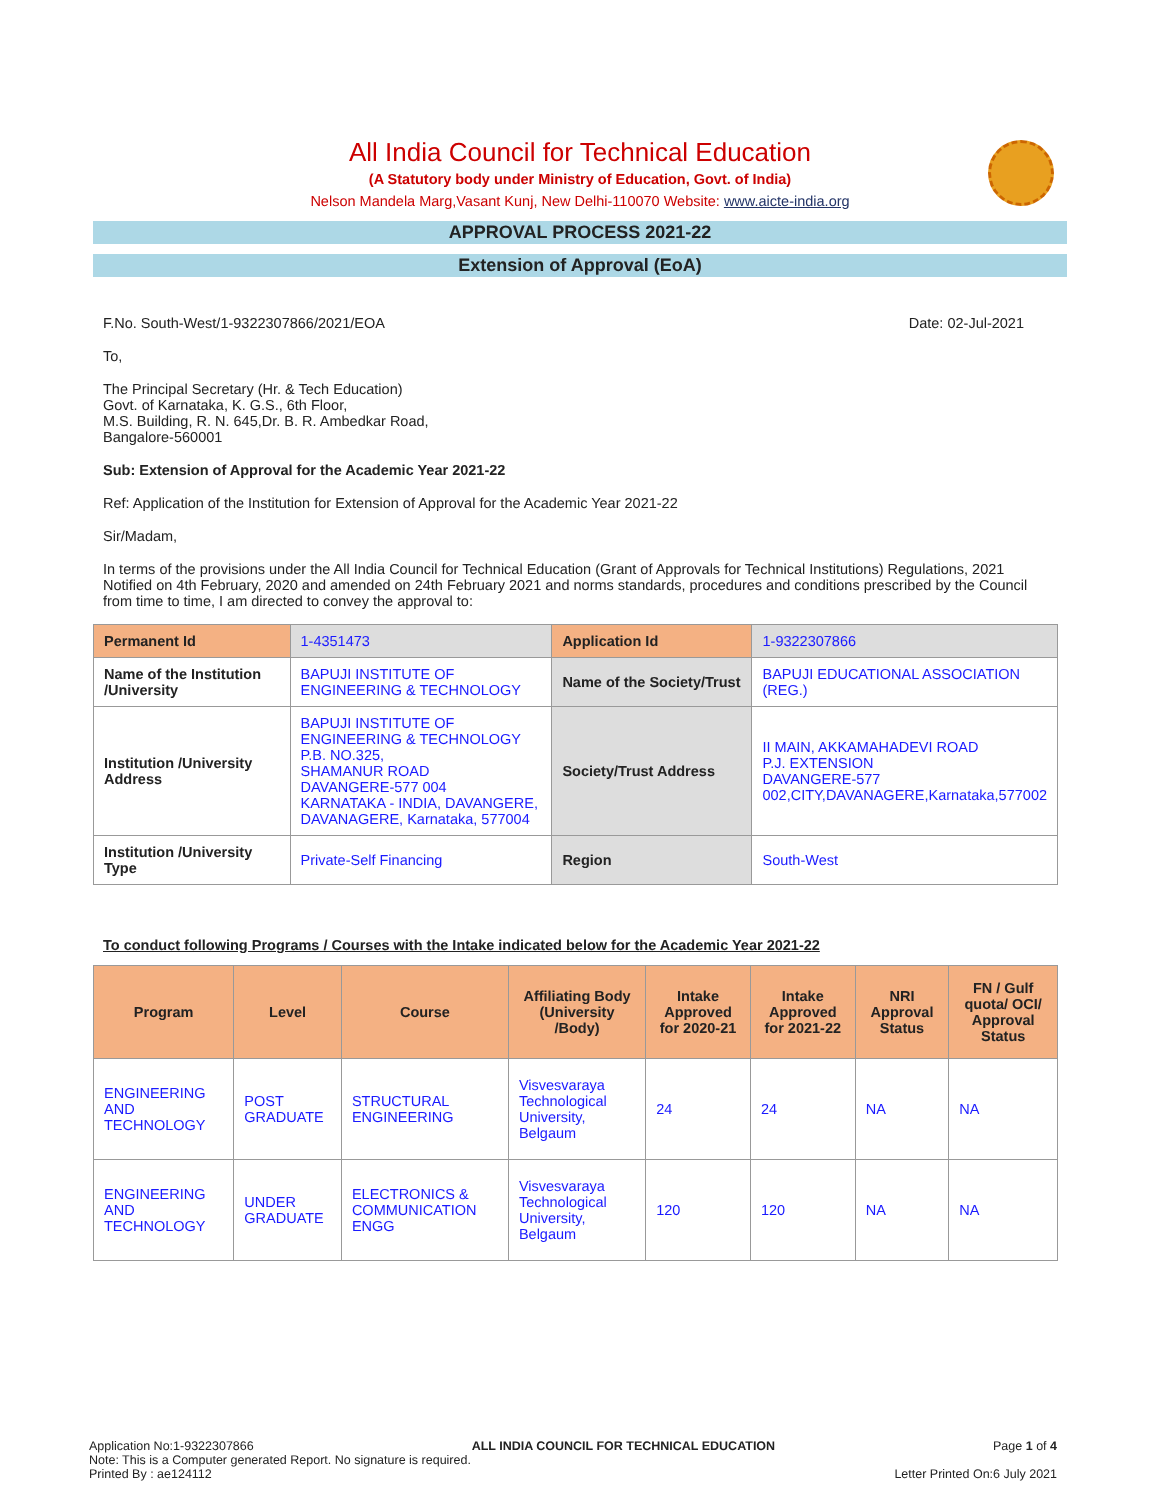All India Council for Technical Education
(A Statutory body under Ministry of Education, Govt. of India)
Nelson Mandela Marg,Vasant Kunj, New Delhi-110070 Website: www.aicte-india.org
APPROVAL PROCESS 2021-22
Extension of Approval (EoA)
F.No. South-West/1-9322307866/2021/EOA Date: 02-Jul-2021
To,
The Principal Secretary (Hr. & Tech Education)
Govt. of Karnataka, K. G.S., 6th Floor,
M.S. Building, R. N. 645,Dr. B. R. Ambedkar Road,
Bangalore-560001
Sub: Extension of Approval for the Academic Year 2021-22
Ref: Application of the Institution for Extension of Approval for the Academic Year 2021-22
Sir/Madam,
In terms of the provisions under the All India Council for Technical Education (Grant of Approvals for Technical Institutions) Regulations, 2021 Notified on 4th February, 2020 and amended on 24th February 2021 and norms standards, procedures and conditions prescribed by the Council from time to time, I am directed to convey the approval to:
| Permanent Id | 1-4351473 | Application Id | 1-9322307866 |
| Name of the Institution /University | BAPUJI INSTITUTE OF ENGINEERING & TECHNOLOGY | Name of the Society/Trust | BAPUJI EDUCATIONAL ASSOCIATION (REG.) |
| Institution /University Address | BAPUJI INSTITUTE OF ENGINEERING & TECHNOLOGY P.B. NO.325, SHAMANUR ROAD DAVANGERE-577 004 KARNATAKA - INDIA, DAVANGERE, DAVANAGERE, Karnataka, 577004 | Society/Trust Address | II MAIN, AKKAMAHADEVI ROAD P.J. EXTENSION DAVANGERE-577 002,CITY,DAVANAGERE,Karnataka,577002 |
| Institution /University Type | Private-Self Financing | Region | South-West |
To conduct following Programs / Courses with the Intake indicated below for the Academic Year 2021-22
| Program | Level | Course | Affiliating Body (University /Body) | Intake Approved for 2020-21 | Intake Approved for 2021-22 | NRI Approval Status | FN / Gulf quota/ OCI/ Approval Status |
| --- | --- | --- | --- | --- | --- | --- | --- |
| ENGINEERING AND TECHNOLOGY | POST GRADUATE | STRUCTURAL ENGINEERING | Visvesvaraya Technological University, Belgaum | 24 | 24 | NA | NA |
| ENGINEERING AND TECHNOLOGY | UNDER GRADUATE | ELECTRONICS & COMMUNICATION ENGG | Visvesvaraya Technological University, Belgaum | 120 | 120 | NA | NA |
Application No:1-9322307866 ALL INDIA COUNCIL FOR TECHNICAL EDUCATION Page 1 of 4
Note: This is a Computer generated Report. No signature is required.
Printed By : ae124112 Letter Printed On:6 July 2021